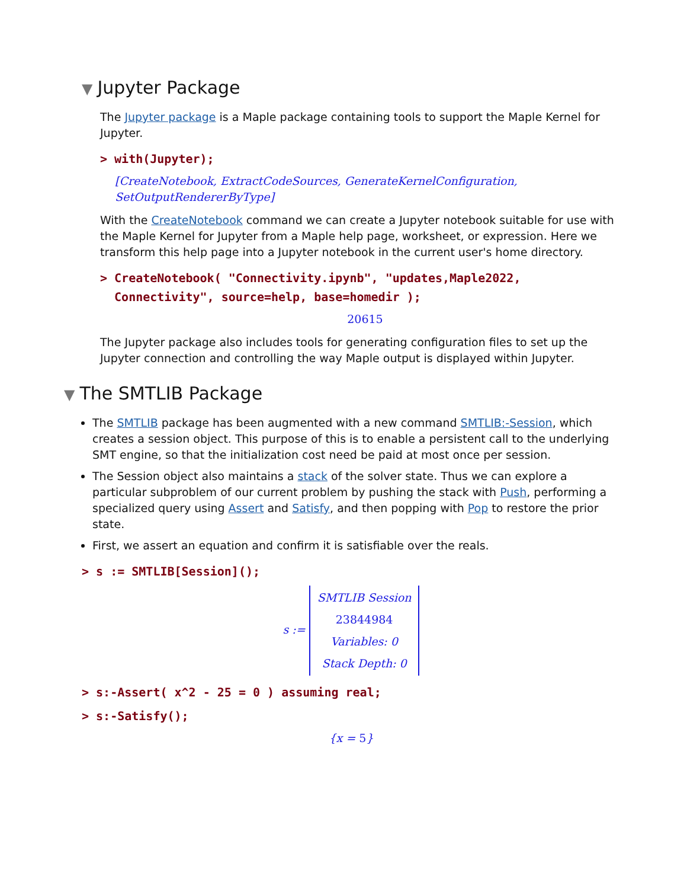▼ Jupyter Package
The Jupyter package is a Maple package containing tools to support the Maple Kernel for Jupyter.
> with(Jupyter);
[CreateNotebook, ExtractCodeSources, GenerateKernelConfiguration, SetOutputRendererByType]
With the CreateNotebook command we can create a Jupyter notebook suitable for use with the Maple Kernel for Jupyter from a Maple help page, worksheet, or expression. Here we transform this help page into a Jupyter notebook in the current user's home directory.
> CreateNotebook( "Connectivity.ipynb", "updates,Maple2022,
Connectivity", source=help, base=homedir );
20615
The Jupyter package also includes tools for generating configuration files to set up the Jupyter connection and controlling the way Maple output is displayed within Jupyter.
▼ The SMTLIB Package
The SMTLIB package has been augmented with a new command SMTLIB:-Session, which creates a session object. This purpose of this is to enable a persistent call to the underlying SMT engine, so that the initialization cost need be paid at most once per session.
The Session object also maintains a stack of the solver state. Thus we can explore a particular subproblem of our current problem by pushing the stack with Push, performing a specialized query using Assert and Satisfy, and then popping with Pop to restore the prior state.
First, we assert an equation and confirm it is satisfiable over the reals.
> s := SMTLIB[Session]();
s :=
SMTLIB Session
23844984
Variables: 0
Stack Depth: 0
> s:-Assert( x^2 - 25 = 0 ) assuming real;
> s:-Satisfy();
{x = 5}